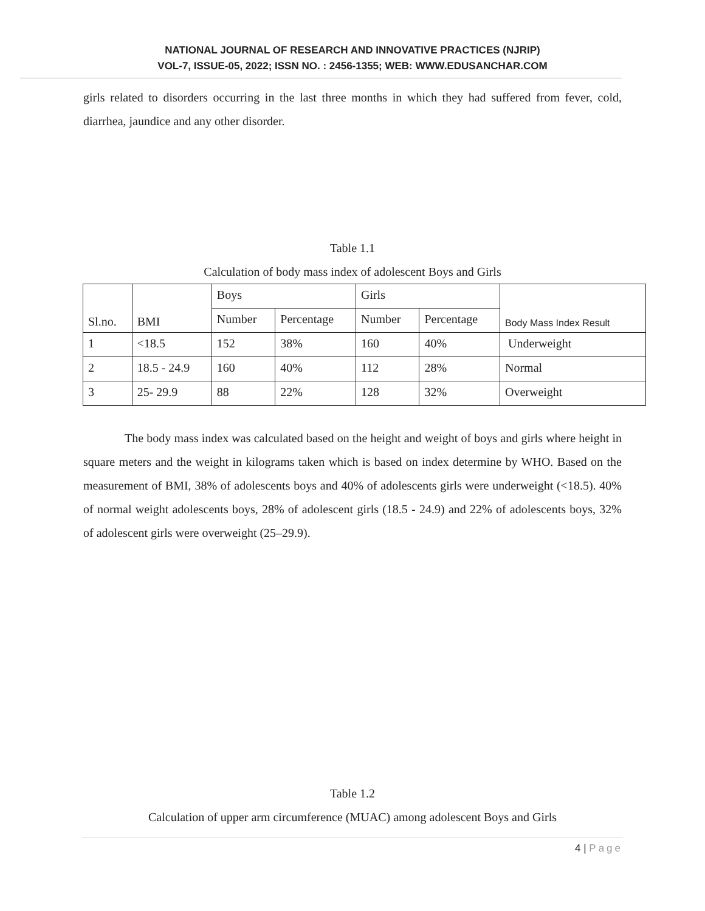NATIONAL JOURNAL OF RESEARCH AND INNOVATIVE PRACTICES (NJRIP)
VOL-7, ISSUE-05, 2022; ISSN NO. : 2456-1355; WEB: WWW.EDUSANCHAR.COM
girls related to disorders occurring in the last three months in which they had suffered from fever, cold, diarrhea, jaundice and any other disorder.
Table 1.1
Calculation of body mass index of adolescent Boys and Girls
| Sl.no. | BMI | Boys | | Girls | | Body Mass Index Result |
| | | Number | Percentage | Number | Percentage | |
| 1 | <18.5 | 152 | 38% | 160 | 40% | Underweight |
| 2 | 18.5 - 24.9 | 160 | 40% | 112 | 28% | Normal |
| 3 | 25- 29.9 | 88 | 22% | 128 | 32% | Overweight |
The body mass index was calculated based on the height and weight of boys and girls where height in square meters and the weight in kilograms taken which is based on index determine by WHO. Based on the measurement of BMI, 38% of adolescents boys and 40% of adolescents girls were underweight (<18.5). 40% of normal weight adolescents boys, 28% of adolescent girls (18.5 - 24.9) and 22% of adolescents boys, 32% of adolescent girls were overweight (25–29.9).
Table 1.2
Calculation of upper arm circumference (MUAC) among adolescent Boys and Girls
4 | Page